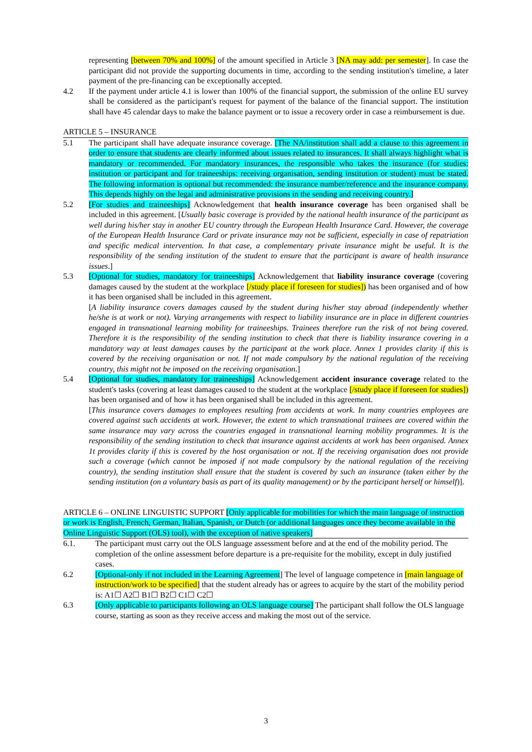representing [between 70% and 100%] of the amount specified in Article 3 [NA may add: per semester]. In case the participant did not provide the supporting documents in time, according to the sending institution's timeline, a later payment of the pre-financing can be exceptionally accepted.
4.2 If the payment under article 4.1 is lower than 100% of the financial support, the submission of the online EU survey shall be considered as the participant's request for payment of the balance of the financial support. The institution shall have 45 calendar days to make the balance payment or to issue a recovery order in case a reimbursement is due.
ARTICLE 5 – INSURANCE
5.1 The participant shall have adequate insurance coverage. [The NA/institution shall add a clause to this agreement in order to ensure that students are clearly informed about issues related to insurances. It shall always highlight what is mandatory or recommended. For mandatory insurances, the responsible who takes the insurance (for studies: institution or participant and for traineeships: receiving organisation, sending institution or student) must be stated. The following information is optional but recommended: the insurance number/reference and the insurance company. This depends highly on the legal and administrative provisions in the sending and receiving country.]
5.2 [For studies and traineeships] Acknowledgement that health insurance coverage has been organised shall be included in this agreement. [Usually basic coverage is provided by the national health insurance of the participant as well during his/her stay in another EU country through the European Health Insurance Card. However, the coverage of the European Health Insurance Card or private insurance may not be sufficient, especially in case of repatriation and specific medical intervention. In that case, a complementary private insurance might be useful. It is the responsibility of the sending institution of the student to ensure that the participant is aware of health insurance issues.]
5.3 [Optional for studies, mandatory for traineeships] Acknowledgement that liability insurance coverage (covering damages caused by the student at the workplace [/study place if foreseen for studies]) has been organised and of how it has been organised shall be included in this agreement.
[A liability insurance covers damages caused by the student during his/her stay abroad (independently whether he/she is at work or not). Varying arrangements with respect to liability insurance are in place in different countries engaged in transnational learning mobility for traineeships. Trainees therefore run the risk of not being covered. Therefore it is the responsibility of the sending institution to check that there is liability insurance covering in a mandatory way at least damages causes by the participant at the work place. Annex 1 provides clarity if this is covered by the receiving organisation or not. If not made compulsory by the national regulation of the receiving country, this might not be imposed on the receiving organisation.]
5.4 [Optional for studies, mandatory for traineeships] Acknowledgement accident insurance coverage related to the student's tasks (covering at least damages caused to the student at the workplace [/study place if foreseen for studies]) has been organised and of how it has been organised shall be included in this agreement.
[This insurance covers damages to employees resulting from accidents at work. In many countries employees are covered against such accidents at work. However, the extent to which transnational trainees are covered within the same insurance may vary across the countries engaged in transnational learning mobility programmes. It is the responsibility of the sending institution to check that insurance against accidents at work has been organised. Annex 1t provides clarity if this is covered by the host organisation or not. If the receiving organisation does not provide such a coverage (which cannot be imposed if not made compulsory by the national regulation of the receiving country), the sending institution shall ensure that the student is covered by such an insurance (taken either by the sending institution (on a voluntary basis as part of its quality management) or by the participant herself or himself)].
ARTICLE 6 – ONLINE LINGUISTIC SUPPORT [Only applicable for mobilities for which the main language of instruction or work is English, French, German, Italian, Spanish, or Dutch (or additional languages once they become available in the Online Linguistic Support (OLS) tool), with the exception of native speakers]
6.1. The participant must carry out the OLS language assessment before and at the end of the mobility period. The completion of the online assessment before departure is a pre-requisite for the mobility, except in duly justified cases.
6.2 [Optional-only if not included in the Learning Agreement] The level of language competence in [main language of instruction/work to be specified] that the student already has or agrees to acquire by the start of the mobility period is: A1☐ A2☐ B1☐ B2☐ C1☐ C2☐
6.3 [Only applicable to participants following an OLS language course] The participant shall follow the OLS language course, starting as soon as they receive access and making the most out of the service.
3